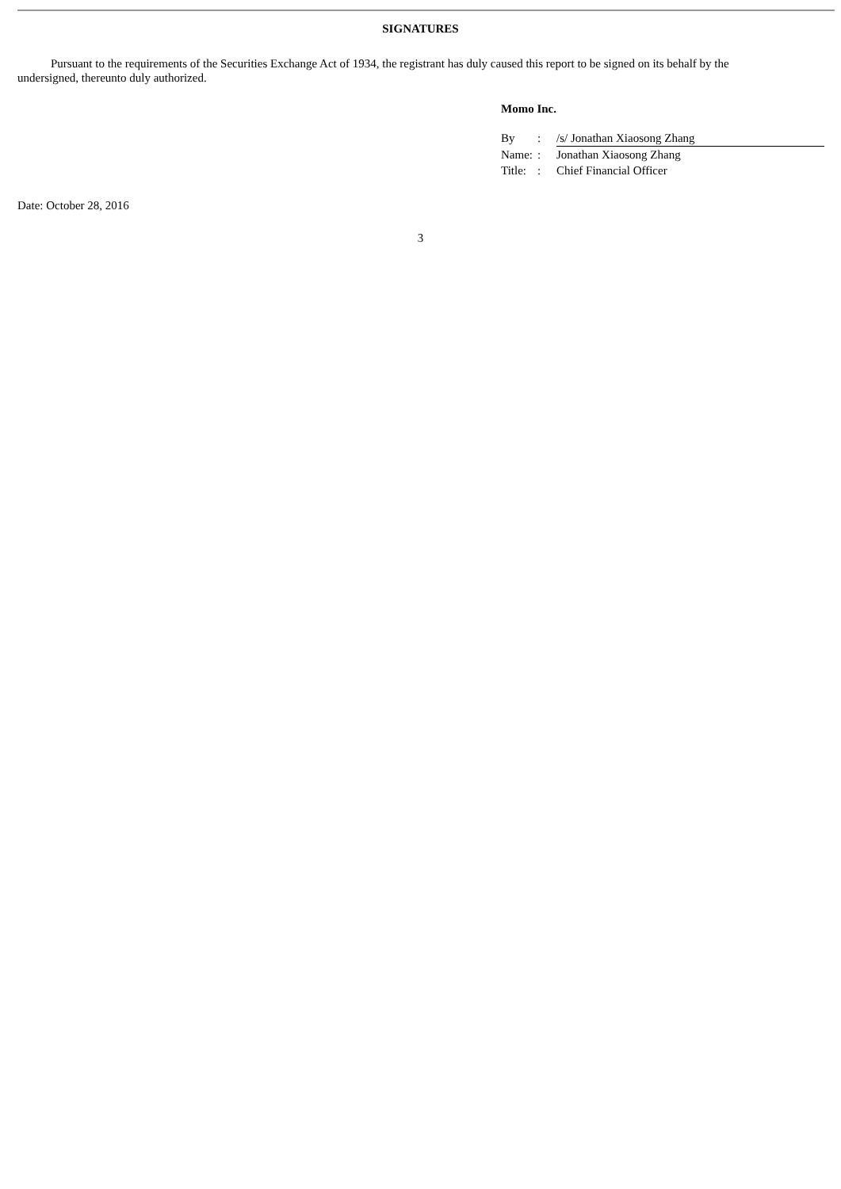SIGNATURES
Pursuant to the requirements of the Securities Exchange Act of 1934, the registrant has duly caused this report to be signed on its behalf by the undersigned, thereunto duly authorized.
Momo Inc.
| By | : | /s/ Jonathan Xiaosong Zhang |
| Name: | : | Jonathan Xiaosong Zhang |
| Title: | : | Chief Financial Officer |
Date: October 28, 2016
3